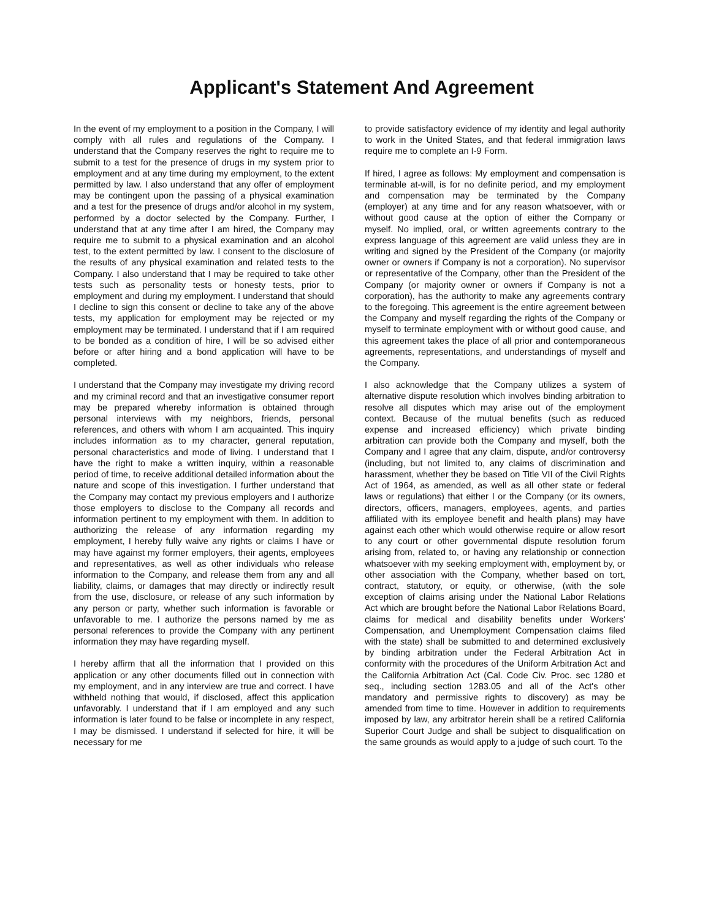Applicant's Statement And Agreement
In the event of my employment to a position in the Company, I will comply with all rules and regulations of the Company. I understand that the Company reserves the right to require me to submit to a test for the presence of drugs in my system prior to employment and at any time during my employment, to the extent permitted by law. I also understand that any offer of employment may be contingent upon the passing of a physical examination and a test for the presence of drugs and/or alcohol in my system, performed by a doctor selected by the Company. Further, I understand that at any time after I am hired, the Company may require me to submit to a physical examination and an alcohol test, to the extent permitted by law. I consent to the disclosure of the results of any physical examination and related tests to the Company. I also understand that I may be required to take other tests such as personality tests or honesty tests, prior to employment and during my employment. I understand that should I decline to sign this consent or decline to take any of the above tests, my application for employment may be rejected or my employment may be terminated. I understand that if I am required to be bonded as a condition of hire, I will be so advised either before or after hiring and a bond application will have to be completed.
I understand that the Company may investigate my driving record and my criminal record and that an investigative consumer report may be prepared whereby information is obtained through personal interviews with my neighbors, friends, personal references, and others with whom I am acquainted. This inquiry includes information as to my character, general reputation, personal characteristics and mode of living. I understand that I have the right to make a written inquiry, within a reasonable period of time, to receive additional detailed information about the nature and scope of this investigation. I further understand that the Company may contact my previous employers and I authorize those employers to disclose to the Company all records and information pertinent to my employment with them. In addition to authorizing the release of any information regarding my employment, I hereby fully waive any rights or claims I have or may have against my former employers, their agents, employees and representatives, as well as other individuals who release information to the Company, and release them from any and all liability, claims, or damages that may directly or indirectly result from the use, disclosure, or release of any such information by any person or party, whether such information is favorable or unfavorable to me. I authorize the persons named by me as personal references to provide the Company with any pertinent information they may have regarding myself.
I hereby affirm that all the information that I provided on this application or any other documents filled out in connection with my employment, and in any interview are true and correct. I have withheld nothing that would, if disclosed, affect this application unfavorably. I understand that if I am employed and any such information is later found to be false or incomplete in any respect, I may be dismissed. I understand if selected for hire, it will be necessary for me
to provide satisfactory evidence of my identity and legal authority to work in the United States, and that federal immigration laws require me to complete an I-9 Form.
If hired, I agree as follows: My employment and compensation is terminable at-will, is for no definite period, and my employment and compensation may be terminated by the Company (employer) at any time and for any reason whatsoever, with or without good cause at the option of either the Company or myself. No implied, oral, or written agreements contrary to the express language of this agreement are valid unless they are in writing and signed by the President of the Company (or majority owner or owners if Company is not a corporation). No supervisor or representative of the Company, other than the President of the Company (or majority owner or owners if Company is not a corporation), has the authority to make any agreements contrary to the foregoing. This agreement is the entire agreement between the Company and myself regarding the rights of the Company or myself to terminate employment with or without good cause, and this agreement takes the place of all prior and contemporaneous agreements, representations, and understandings of myself and the Company.
I also acknowledge that the Company utilizes a system of alternative dispute resolution which involves binding arbitration to resolve all disputes which may arise out of the employment context. Because of the mutual benefits (such as reduced expense and increased efficiency) which private binding arbitration can provide both the Company and myself, both the Company and I agree that any claim, dispute, and/or controversy (including, but not limited to, any claims of discrimination and harassment, whether they be based on Title VII of the Civil Rights Act of 1964, as amended, as well as all other state or federal laws or regulations) that either I or the Company (or its owners, directors, officers, managers, employees, agents, and parties affiliated with its employee benefit and health plans) may have against each other which would otherwise require or allow resort to any court or other governmental dispute resolution forum arising from, related to, or having any relationship or connection whatsoever with my seeking employment with, employment by, or other association with the Company, whether based on tort, contract, statutory, or equity, or otherwise, (with the sole exception of claims arising under the National Labor Relations Act which are brought before the National Labor Relations Board, claims for medical and disability benefits under Workers' Compensation, and Unemployment Compensation claims filed with the state) shall be submitted to and determined exclusively by binding arbitration under the Federal Arbitration Act in conformity with the procedures of the Uniform Arbitration Act and the California Arbitration Act (Cal. Code Civ. Proc. sec 1280 et seq., including section 1283.05 and all of the Act's other mandatory and permissive rights to discovery) as may be amended from time to time. However in addition to requirements imposed by law, any arbitrator herein shall be a retired California Superior Court Judge and shall be subject to disqualification on the same grounds as would apply to a judge of such court. To the